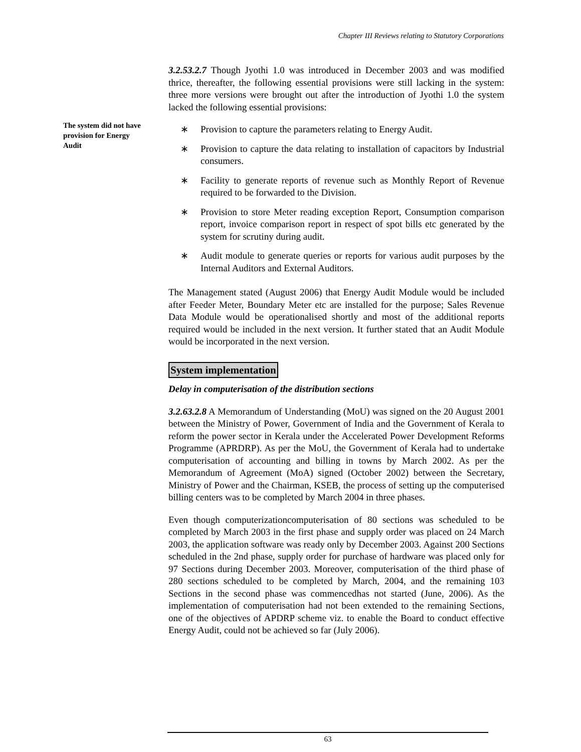Chapter III Reviews relating to Statutory Corporations
The system did not have provision for Energy Audit
3.2.53.2.7 Though Jyothi 1.0 was introduced in December 2003 and was modified thrice, thereafter, the following essential provisions were still lacking in the system: three more versions were brought out after the introduction of Jyothi 1.0 the system lacked the following essential provisions:
∗ Provision to capture the parameters relating to Energy Audit.
∗ Provision to capture the data relating to installation of capacitors by Industrial consumers.
∗ Facility to generate reports of revenue such as Monthly Report of Revenue required to be forwarded to the Division.
∗ Provision to store Meter reading exception Report, Consumption comparison report, invoice comparison report in respect of spot bills etc generated by the system for scrutiny during audit.
∗ Audit module to generate queries or reports for various audit purposes by the Internal Auditors and External Auditors.
The Management stated (August 2006) that Energy Audit Module would be included after Feeder Meter, Boundary Meter etc are installed for the purpose; Sales Revenue Data Module would be operationalised shortly and most of the additional reports required would be included in the next version. It further stated that an Audit Module would be incorporated in the next version.
System implementation
Delay in computerisation of the distribution sections
3.2.63.2.8 A Memorandum of Understanding (MoU) was signed on the 20 August 2001 between the Ministry of Power, Government of India and the Government of Kerala to reform the power sector in Kerala under the Accelerated Power Development Reforms Programme (APRDRP). As per the MoU, the Government of Kerala had to undertake computerisation of accounting and billing in towns by March 2002. As per the Memorandum of Agreement (MoA) signed (October 2002) between the Secretary, Ministry of Power and the Chairman, KSEB, the process of setting up the computerised billing centers was to be completed by March 2004 in three phases.
Even though computerizationcomputerisation of 80 sections was scheduled to be completed by March 2003 in the first phase and supply order was placed on 24 March 2003, the application software was ready only by December 2003. Against 200 Sections scheduled in the 2nd phase, supply order for purchase of hardware was placed only for 97 Sections during December 2003. Moreover, computerisation of the third phase of 280 sections scheduled to be completed by March, 2004, and the remaining 103 Sections in the second phase was commencedhas not started (June, 2006). As the implementation of computerisation had not been extended to the remaining Sections, one of the objectives of APDRP scheme viz. to enable the Board to conduct effective Energy Audit, could not be achieved so far (July 2006).
63